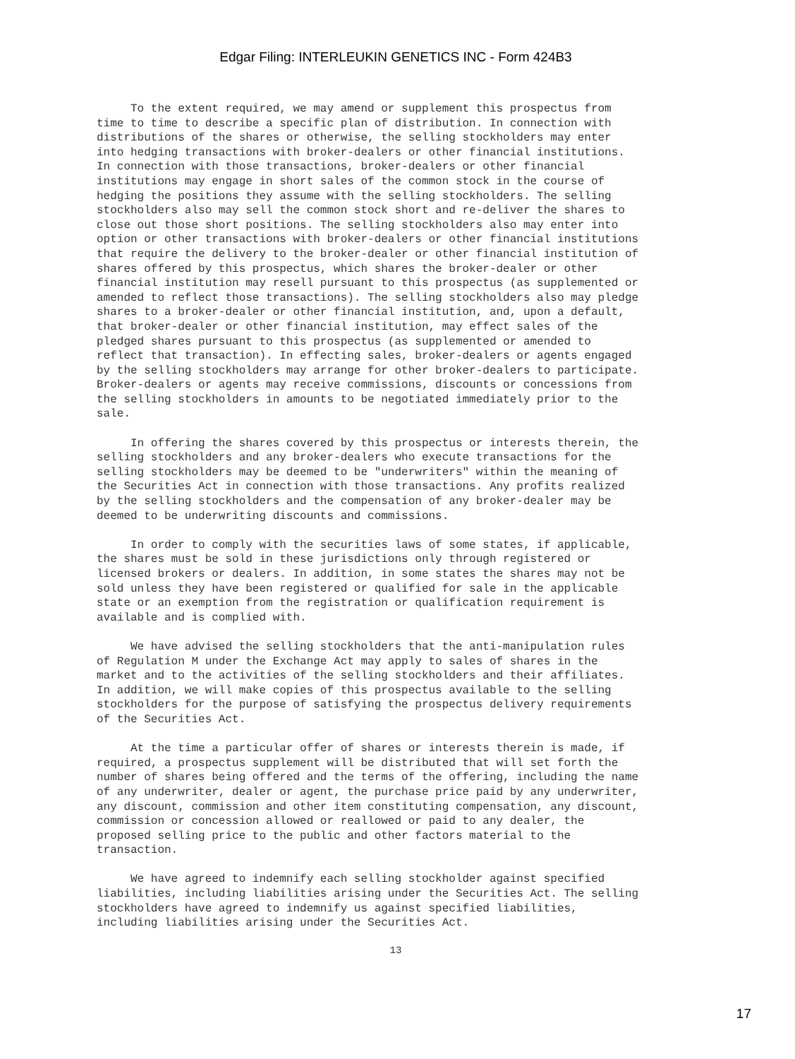Edgar Filing: INTERLEUKIN GENETICS INC - Form 424B3
To the extent required, we may amend or supplement this prospectus from time to time to describe a specific plan of distribution. In connection with distributions of the shares or otherwise, the selling stockholders may enter into hedging transactions with broker-dealers or other financial institutions. In connection with those transactions, broker-dealers or other financial institutions may engage in short sales of the common stock in the course of hedging the positions they assume with the selling stockholders. The selling stockholders also may sell the common stock short and re-deliver the shares to close out those short positions. The selling stockholders also may enter into option or other transactions with broker-dealers or other financial institutions that require the delivery to the broker-dealer or other financial institution of shares offered by this prospectus, which shares the broker-dealer or other financial institution may resell pursuant to this prospectus (as supplemented or amended to reflect those transactions). The selling stockholders also may pledge shares to a broker-dealer or other financial institution, and, upon a default, that broker-dealer or other financial institution, may effect sales of the pledged shares pursuant to this prospectus (as supplemented or amended to reflect that transaction). In effecting sales, broker-dealers or agents engaged by the selling stockholders may arrange for other broker-dealers to participate. Broker-dealers or agents may receive commissions, discounts or concessions from the selling stockholders in amounts to be negotiated immediately prior to the sale.
In offering the shares covered by this prospectus or interests therein, the selling stockholders and any broker-dealers who execute transactions for the selling stockholders may be deemed to be "underwriters" within the meaning of the Securities Act in connection with those transactions. Any profits realized by the selling stockholders and the compensation of any broker-dealer may be deemed to be underwriting discounts and commissions.
In order to comply with the securities laws of some states, if applicable, the shares must be sold in these jurisdictions only through registered or licensed brokers or dealers. In addition, in some states the shares may not be sold unless they have been registered or qualified for sale in the applicable state or an exemption from the registration or qualification requirement is available and is complied with.
We have advised the selling stockholders that the anti-manipulation rules of Regulation M under the Exchange Act may apply to sales of shares in the market and to the activities of the selling stockholders and their affiliates. In addition, we will make copies of this prospectus available to the selling stockholders for the purpose of satisfying the prospectus delivery requirements of the Securities Act.
At the time a particular offer of shares or interests therein is made, if required, a prospectus supplement will be distributed that will set forth the number of shares being offered and the terms of the offering, including the name of any underwriter, dealer or agent, the purchase price paid by any underwriter, any discount, commission and other item constituting compensation, any discount, commission or concession allowed or reallowed or paid to any dealer, the proposed selling price to the public and other factors material to the transaction.
We have agreed to indemnify each selling stockholder against specified liabilities, including liabilities arising under the Securities Act. The selling stockholders have agreed to indemnify us against specified liabilities, including liabilities arising under the Securities Act.
13
17